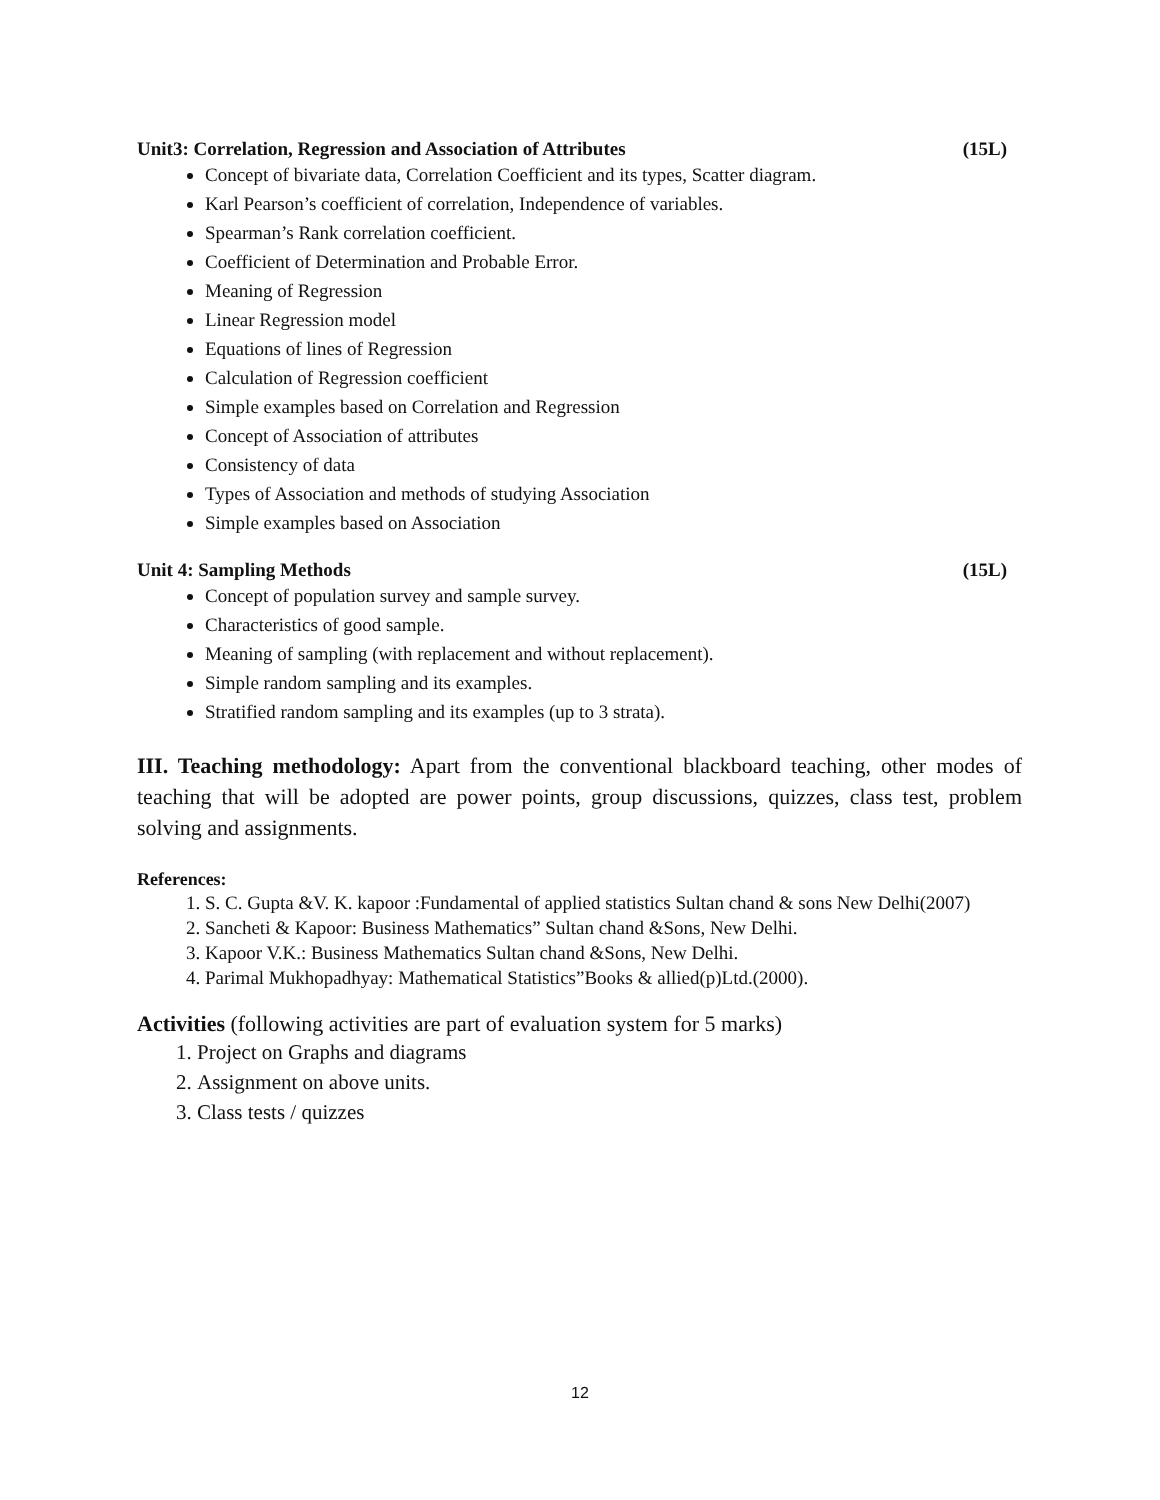Unit3: Correlation, Regression and Association of Attributes (15L)
Concept of bivariate data, Correlation Coefficient and its types, Scatter diagram.
Karl Pearson’s coefficient of correlation, Independence of variables.
Spearman’s Rank correlation coefficient.
Coefficient of Determination and Probable Error.
Meaning of Regression
Linear Regression model
Equations of lines of Regression
Calculation of Regression coefficient
Simple examples based on Correlation and Regression
Concept of Association of attributes
Consistency of data
Types of Association and methods of studying Association
Simple examples based on Association
Unit 4: Sampling Methods (15L)
Concept of population survey and sample survey.
Characteristics of good sample.
Meaning of sampling (with replacement and without replacement).
Simple random sampling and its examples.
Stratified random sampling and its examples (up to 3 strata).
III. Teaching methodology: Apart from the conventional blackboard teaching, other modes of teaching that will be adopted are power points, group discussions, quizzes, class test, problem solving and assignments.
References:
1. S. C. Gupta &V. K. kapoor :Fundamental of applied statistics Sultan chand & sons New Delhi(2007)
2. Sancheti & Kapoor: Business Mathematics” Sultan chand &Sons, New Delhi.
3. Kapoor V.K.: Business Mathematics Sultan chand &Sons, New Delhi.
4. Parimal Mukhopadhyay: Mathematical Statistics”Books & allied(p)Ltd.(2000).
Activities (following activities are part of evaluation system for 5 marks)
1. Project on Graphs and diagrams
2. Assignment on above units.
3. Class tests / quizzes
12